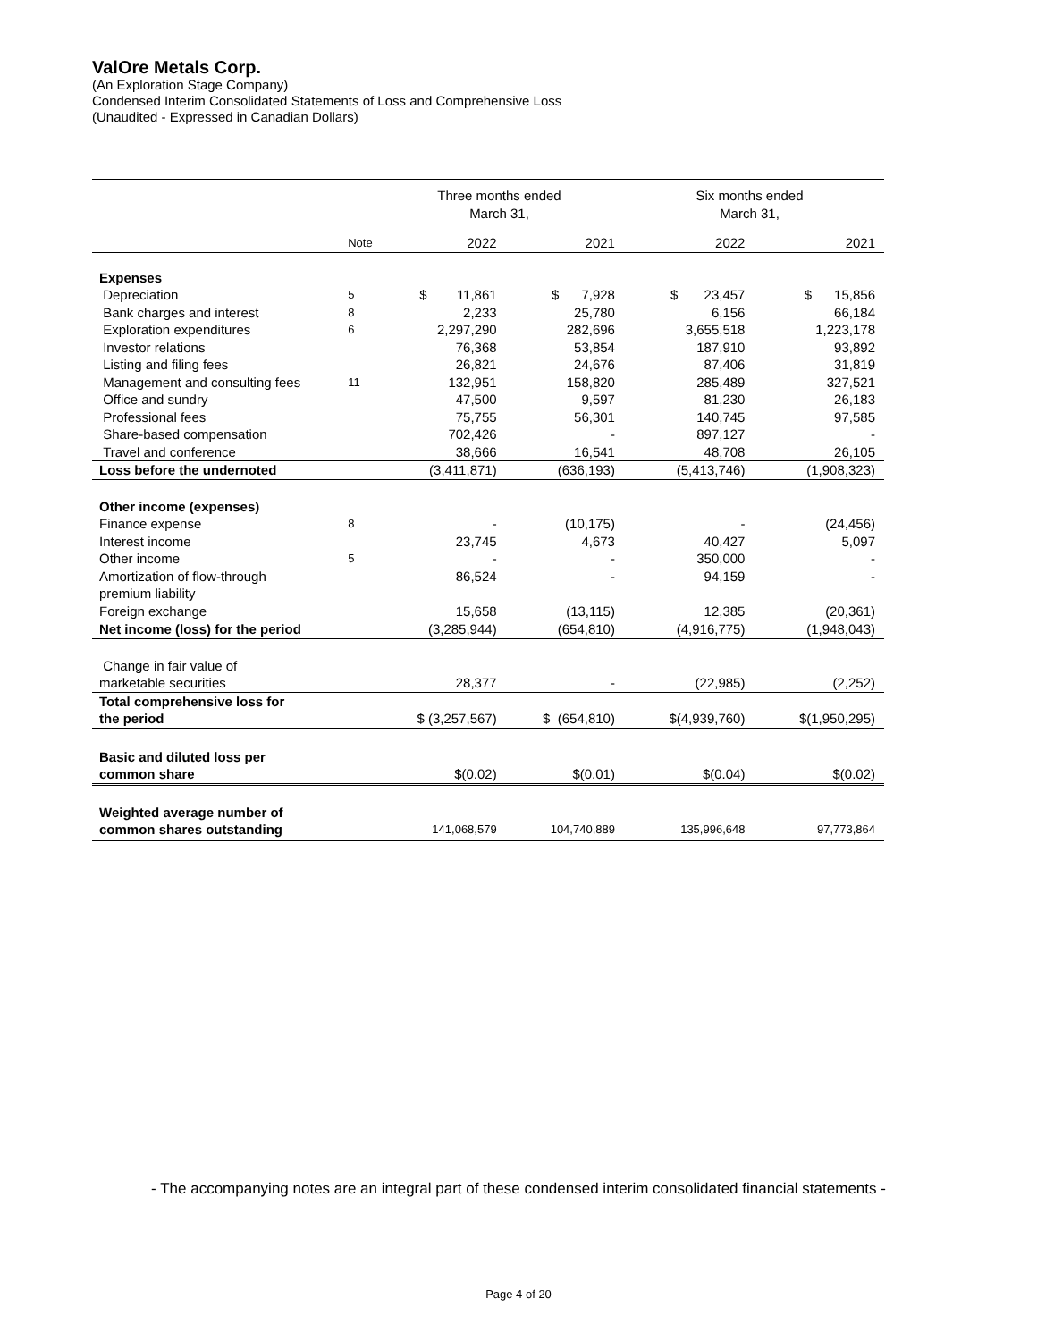ValOre Metals Corp.
(An Exploration Stage Company)
Condensed Interim Consolidated Statements of Loss and Comprehensive Loss
(Unaudited - Expressed in Canadian Dollars)
| | | Three months ended March 31, | | Six months ended March 31, | |
| --- | --- | --- | --- | --- | --- |
| | Note | 2022 | 2021 | 2022 | 2021 |
| Expenses | | | | | |
| Depreciation | 5 | $ 11,861 | $ 7,928 | $ 23,457 | $ 15,856 |
| Bank charges and interest | 8 | 2,233 | 25,780 | 6,156 | 66,184 |
| Exploration expenditures | 6 | 2,297,290 | 282,696 | 3,655,518 | 1,223,178 |
| Investor relations | | 76,368 | 53,854 | 187,910 | 93,892 |
| Listing and filing fees | | 26,821 | 24,676 | 87,406 | 31,819 |
| Management and consulting fees | 11 | 132,951 | 158,820 | 285,489 | 327,521 |
| Office and sundry | | 47,500 | 9,597 | 81,230 | 26,183 |
| Professional fees | | 75,755 | 56,301 | 140,745 | 97,585 |
| Share-based compensation | | 702,426 | - | 897,127 | - |
| Travel and conference | | 38,666 | 16,541 | 48,708 | 26,105 |
| Loss before the undernoted | | (3,411,871) | (636,193) | (5,413,746) | (1,908,323) |
| Other income (expenses) | | | | | |
| Finance expense | 8 | - | (10,175) | - | (24,456) |
| Interest income | | 23,745 | 4,673 | 40,427 | 5,097 |
| Other income | 5 | - | - | 350,000 | - |
| Amortization of flow-through premium liability | | 86,524 | - | 94,159 | - |
| Foreign exchange | | 15,658 | (13,115) | 12,385 | (20,361) |
| Net income (loss) for the period | | (3,285,944) | (654,810) | (4,916,775) | (1,948,043) |
| Change in fair value of marketable securities | | 28,377 | - | (22,985) | (2,252) |
| Total comprehensive loss for the period | | $ (3,257,567) | $ (654,810) | $(4,939,760) | $(1,950,295) |
| Basic and diluted loss per common share | | $(0.02) | $(0.01) | $(0.04) | $(0.02) |
| Weighted average number of common shares outstanding | | 141,068,579 | 104,740,889 | 135,996,648 | 97,773,864 |
- The accompanying notes are an integral part of these condensed interim consolidated financial statements -
Page 4 of 20